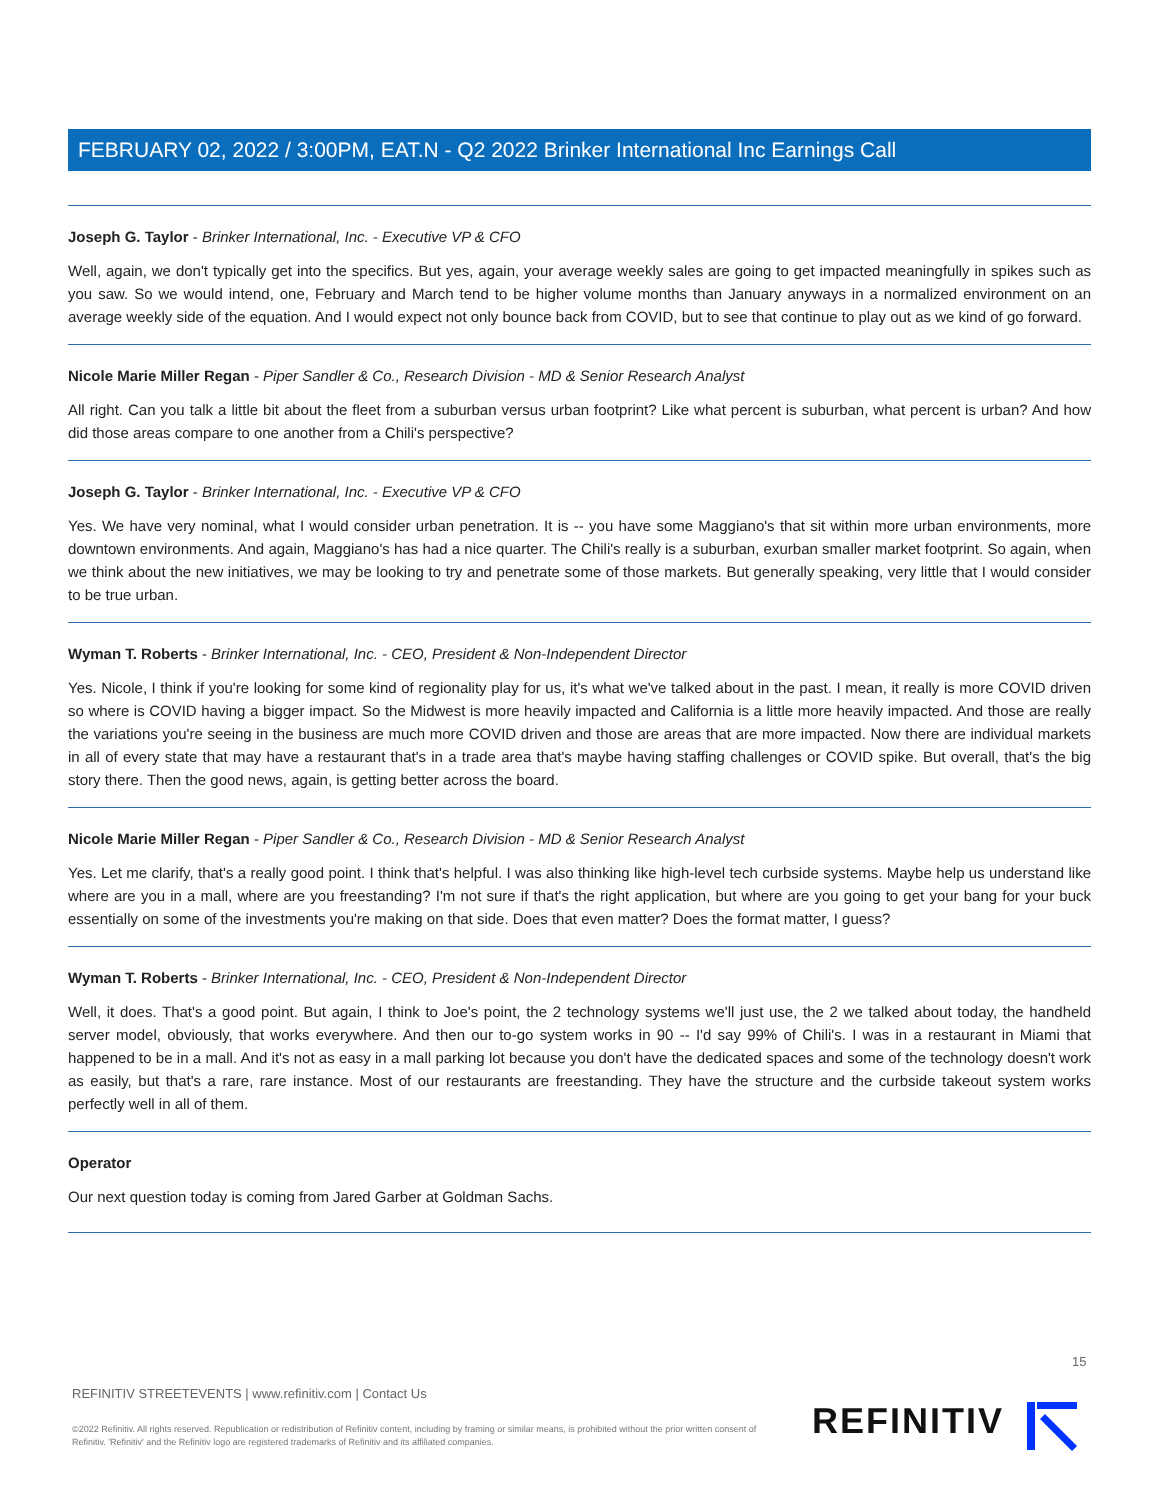FEBRUARY 02, 2022 / 3:00PM, EAT.N - Q2 2022 Brinker International Inc Earnings Call
Joseph G. Taylor - Brinker International, Inc. - Executive VP & CFO
Well, again, we don't typically get into the specifics. But yes, again, your average weekly sales are going to get impacted meaningfully in spikes such as you saw. So we would intend, one, February and March tend to be higher volume months than January anyways in a normalized environment on an average weekly side of the equation. And I would expect not only bounce back from COVID, but to see that continue to play out as we kind of go forward.
Nicole Marie Miller Regan - Piper Sandler & Co., Research Division - MD & Senior Research Analyst
All right. Can you talk a little bit about the fleet from a suburban versus urban footprint? Like what percent is suburban, what percent is urban? And how did those areas compare to one another from a Chili's perspective?
Joseph G. Taylor - Brinker International, Inc. - Executive VP & CFO
Yes. We have very nominal, what I would consider urban penetration. It is -- you have some Maggiano's that sit within more urban environments, more downtown environments. And again, Maggiano's has had a nice quarter. The Chili's really is a suburban, exurban smaller market footprint. So again, when we think about the new initiatives, we may be looking to try and penetrate some of those markets. But generally speaking, very little that I would consider to be true urban.
Wyman T. Roberts - Brinker International, Inc. - CEO, President & Non-Independent Director
Yes. Nicole, I think if you're looking for some kind of regionality play for us, it's what we've talked about in the past. I mean, it really is more COVID driven so where is COVID having a bigger impact. So the Midwest is more heavily impacted and California is a little more heavily impacted. And those are really the variations you're seeing in the business are much more COVID driven and those are areas that are more impacted. Now there are individual markets in all of every state that may have a restaurant that's in a trade area that's maybe having staffing challenges or COVID spike. But overall, that's the big story there. Then the good news, again, is getting better across the board.
Nicole Marie Miller Regan - Piper Sandler & Co., Research Division - MD & Senior Research Analyst
Yes. Let me clarify, that's a really good point. I think that's helpful. I was also thinking like high-level tech curbside systems. Maybe help us understand like where are you in a mall, where are you freestanding? I'm not sure if that's the right application, but where are you going to get your bang for your buck essentially on some of the investments you're making on that side. Does that even matter? Does the format matter, I guess?
Wyman T. Roberts - Brinker International, Inc. - CEO, President & Non-Independent Director
Well, it does. That's a good point. But again, I think to Joe's point, the 2 technology systems we'll just use, the 2 we talked about today, the handheld server model, obviously, that works everywhere. And then our to-go system works in 90 -- I'd say 99% of Chili's. I was in a restaurant in Miami that happened to be in a mall. And it's not as easy in a mall parking lot because you don't have the dedicated spaces and some of the technology doesn't work as easily, but that's a rare, rare instance. Most of our restaurants are freestanding. They have the structure and the curbside takeout system works perfectly well in all of them.
Operator
Our next question today is coming from Jared Garber at Goldman Sachs.
15
REFINITIV STREETEVENTS | www.refinitiv.com | Contact Us
©2022 Refinitiv. All rights reserved. Republication or redistribution of Refinitiv content, including by framing or similar means, is prohibited without the prior written consent of Refinitiv. 'Refinitiv' and the Refinitiv logo are registered trademarks of Refinitiv and its affiliated companies.
REFINITIV